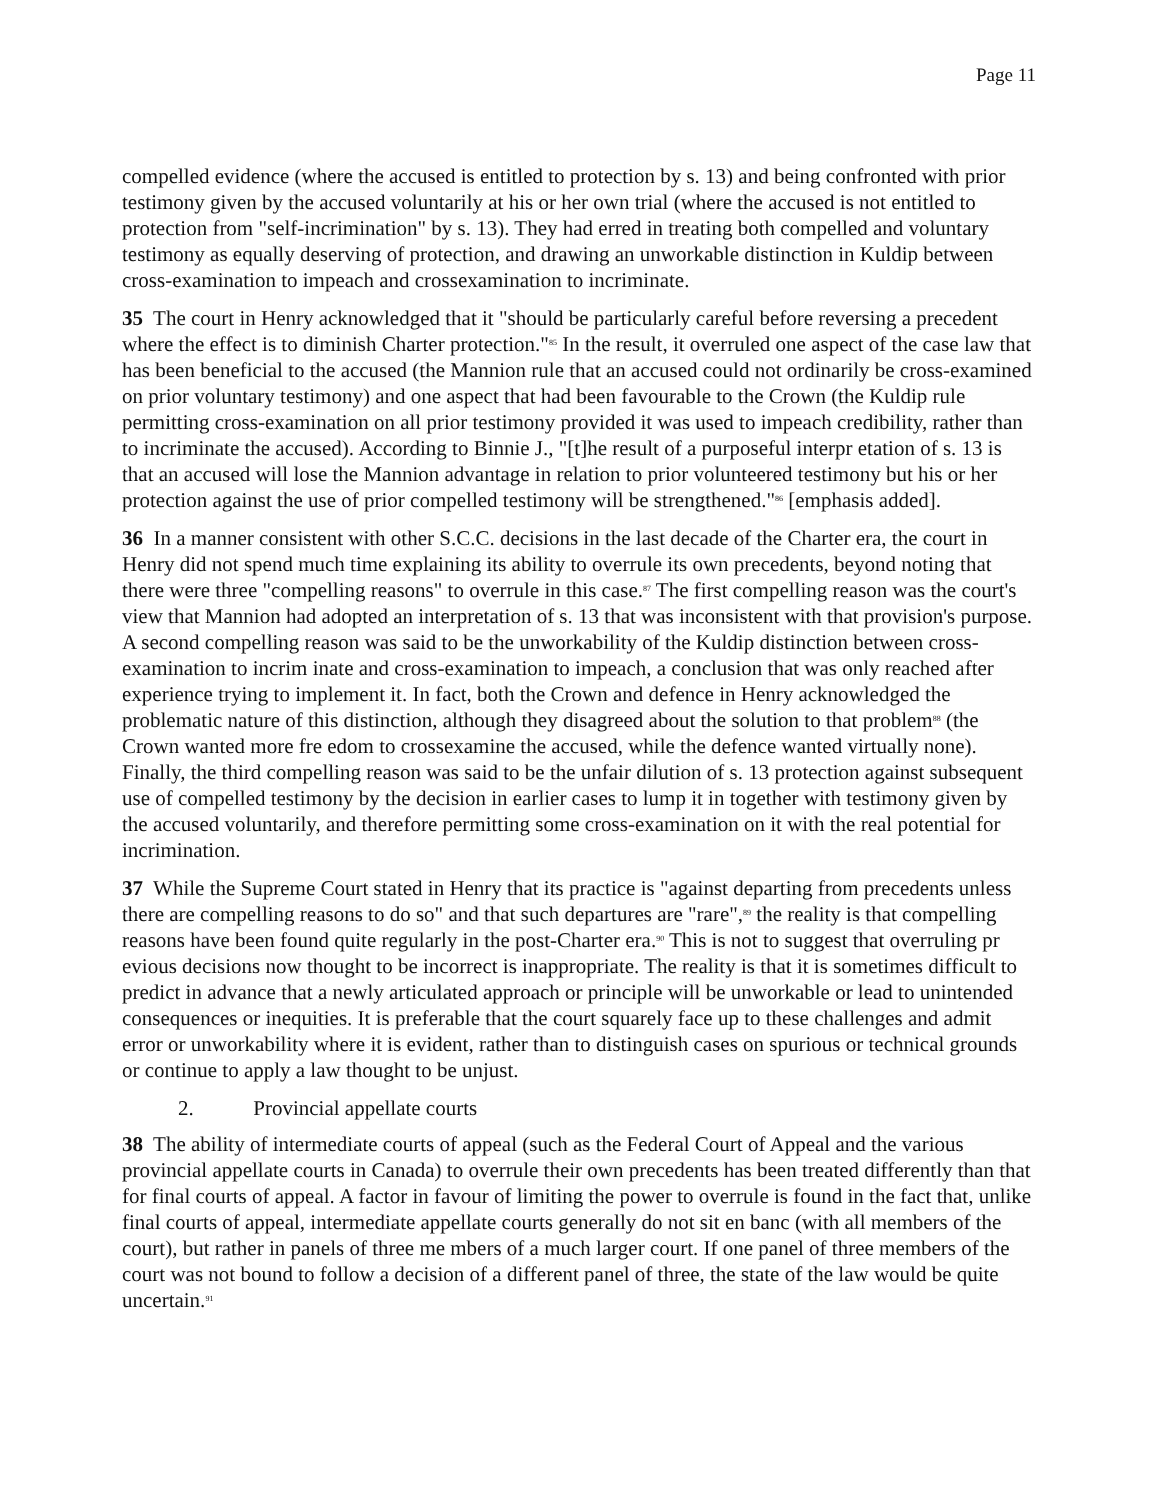Page 11
compelled evidence (where the accused is entitled to protection by s. 13) and being confronted with prior testimony given by the accused voluntarily at his or her own trial (where the accused is not entitled to protection from "self-incrimination" by s. 13). They had erred in treating both compelled and voluntary testimony as equally deserving of protection, and drawing an unworkable distinction in Kuldip between cross-examination to impeach and crossexamination to incriminate.
35 The court in Henry acknowledged that it "should be particularly careful before reversing a precedent where the effect is to diminish Charter protection."<sup>85</sup> In the result, it overruled one aspect of the case law that has been beneficial to the accused (the Mannion rule that an accused could not ordinarily be cross-examined on prior voluntary testimony) and one aspect that had been favourable to the Crown (the Kuldip rule permitting cross-examination on all prior testimony provided it was used to impeach credibility, rather than to incriminate the accused). According to Binnie J., "[t]he result of a purposeful interpr etation of s. 13 is that an accused will lose the Mannion advantage in relation to prior volunteered testimony but his or her protection against the use of prior compelled testimony will be strengthened."<sup>86</sup> [emphasis added].
36 In a manner consistent with other S.C.C. decisions in the last decade of the Charter era, the court in Henry did not spend much time explaining its ability to overrule its own precedents, beyond noting that there were three "compelling reasons" to overrule in this case.<sup>87</sup> The first compelling reason was the court's view that Mannion had adopted an interpretation of s. 13 that was inconsistent with that provision's purpose. A second compelling reason was said to be the unworkability of the Kuldip distinction between cross-examination to incrim inate and cross-examination to impeach, a conclusion that was only reached after experience trying to implement it. In fact, both the Crown and defence in Henry acknowledged the problematic nature of this distinction, although they disagreed about the solution to that problem<sup>88</sup> (the Crown wanted more fre edom to crossexamine the accused, while the defence wanted virtually none). Finally, the third compelling reason was said to be the unfair dilution of s. 13 protection against subsequent use of compelled testimony by the decision in earlier cases to lump it in together with testimony given by the accused voluntarily, and therefore permitting some cross-examination on it with the real potential for incrimination.
37 While the Supreme Court stated in Henry that its practice is "against departing from precedents unless there are compelling reasons to do so" and that such departures are "rare",<sup>89</sup> the reality is that compelling reasons have been found quite regularly in the post-Charter era.<sup>90</sup> This is not to suggest that overruling pr evious decisions now thought to be incorrect is inappropriate. The reality is that it is sometimes difficult to predict in advance that a newly articulated approach or principle will be unworkable or lead to unintended consequences or inequities. It is preferable that the court squarely face up to these challenges and admit error or unworkability where it is evident, rather than to distinguish cases on spurious or technical grounds or continue to apply a law thought to be unjust.
2. Provincial appellate courts
38 The ability of intermediate courts of appeal (such as the Federal Court of Appeal and the various provincial appellate courts in Canada) to overrule their own precedents has been treated differently than that for final courts of appeal. A factor in favour of limiting the power to overrule is found in the fact that, unlike final courts of appeal, intermediate appellate courts generally do not sit en banc (with all members of the court), but rather in panels of three me mbers of a much larger court. If one panel of three members of the court was not bound to follow a decision of a different panel of three, the state of the law would be quite uncertain.<sup>91</sup>